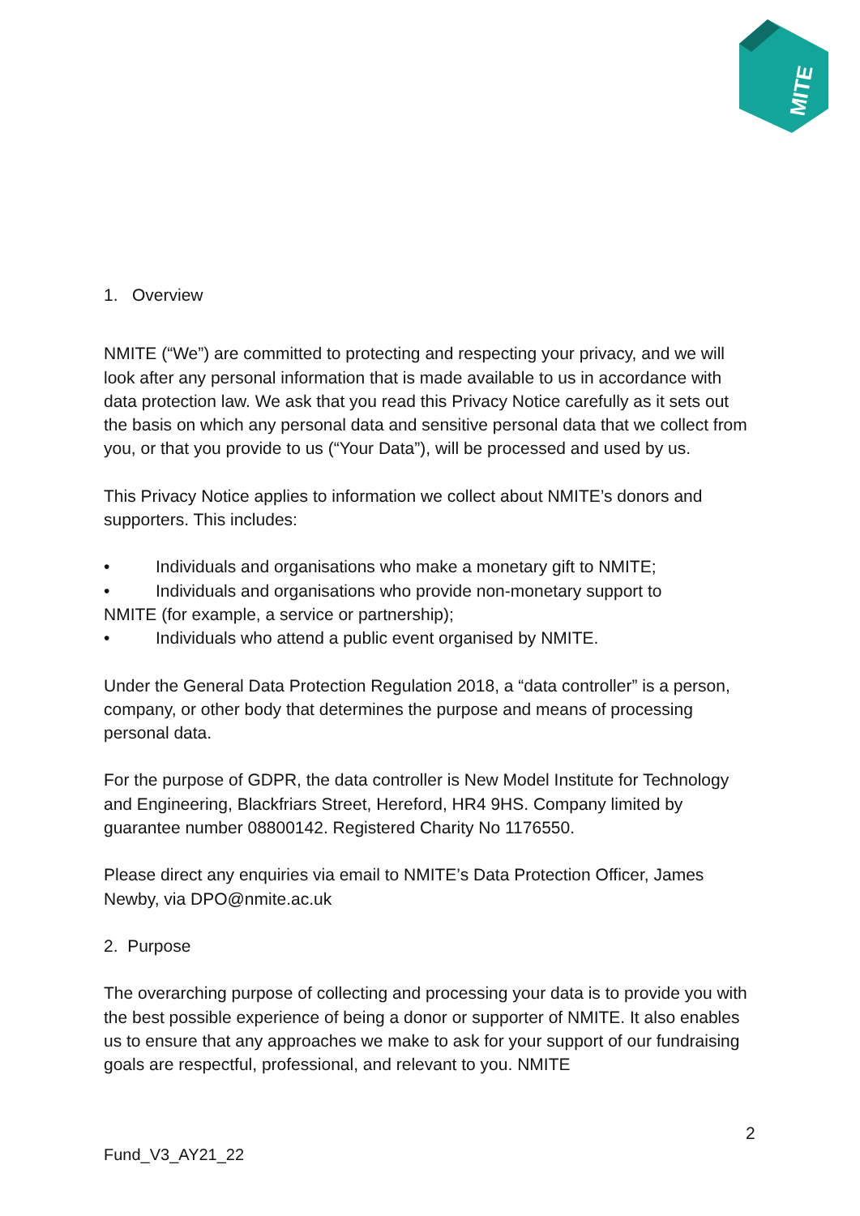MITE
1. Overview
NMITE (“We”) are committed to protecting and respecting your privacy, and we will look after any personal information that is made available to us in accordance with data protection law. We ask that you read this Privacy Notice carefully as it sets out the basis on which any personal data and sensitive personal data that we collect from you, or that you provide to us (“Your Data”), will be processed and used by us.
This Privacy Notice applies to information we collect about NMITE’s donors and supporters. This includes:
• Individuals and organisations who make a monetary gift to NMITE;
• Individuals and organisations who provide non-monetary support to
NMITE (for example, a service or partnership);
• Individuals who attend a public event organised by NMITE.
Under the General Data Protection Regulation 2018, a “data controller” is a person, company, or other body that determines the purpose and means of processing personal data.
For the purpose of GDPR, the data controller is New Model Institute for Technology and Engineering, Blackfriars Street, Hereford, HR4 9HS. Company limited by guarantee number 08800142. Registered Charity No 1176550.
Please direct any enquiries via email to NMITE’s Data Protection Officer, James Newby, via DPO@nmite.ac.uk
2. Purpose
The overarching purpose of collecting and processing your data is to provide you with the best possible experience of being a donor or supporter of NMITE. It also enables us to ensure that any approaches we make to ask for your support of our fundraising goals are respectful, professional, and relevant to you. NMITE
2
Fund_V3_AY21_22